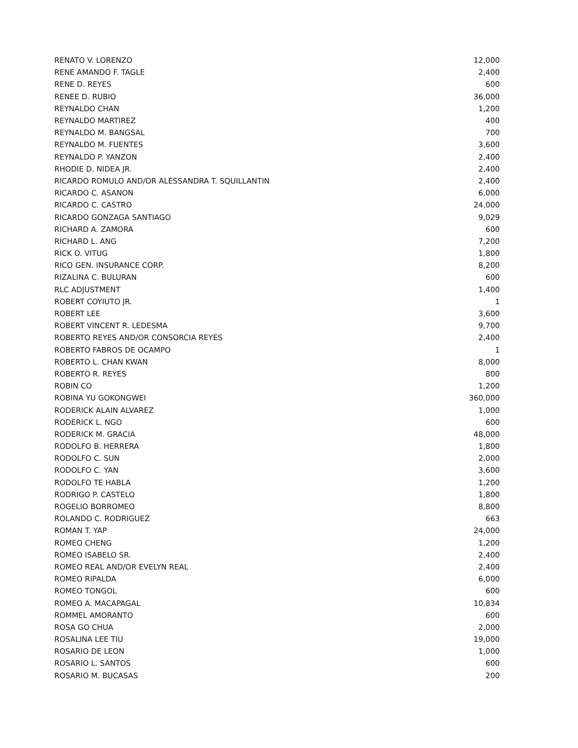| RENATO V. LORENZO | 12,000 |
| RENE AMANDO F. TAGLE | 2,400 |
| RENE D. REYES | 600 |
| RENEE D. RUBIO | 36,000 |
| REYNALDO CHAN | 1,200 |
| REYNALDO MARTIREZ | 400 |
| REYNALDO M. BANGSAL | 700 |
| REYNALDO M. FUENTES | 3,600 |
| REYNALDO P. YANZON | 2,400 |
| RHODIE D. NIDEA JR. | 2,400 |
| RICARDO ROMULO AND/OR ALESSANDRA T. SQUILLANTIN | 2,400 |
| RICARDO C. ASANON | 6,000 |
| RICARDO C. CASTRO | 24,000 |
| RICARDO GONZAGA SANTIAGO | 9,029 |
| RICHARD A. ZAMORA | 600 |
| RICHARD L. ANG | 7,200 |
| RICK O. VITUG | 1,800 |
| RICO GEN. INSURANCE CORP. | 8,200 |
| RIZALINA C. BULURAN | 600 |
| RLC ADJUSTMENT | 1,400 |
| ROBERT COYIUTO JR. | 1 |
| ROBERT LEE | 3,600 |
| ROBERT VINCENT R. LEDESMA | 9,700 |
| ROBERTO REYES AND/OR CONSORCIA REYES | 2,400 |
| ROBERTO FABROS DE OCAMPO | 1 |
| ROBERTO L. CHAN KWAN | 8,000 |
| ROBERTO R. REYES | 800 |
| ROBIN CO | 1,200 |
| ROBINA YU GOKONGWEI | 360,000 |
| RODERICK ALAIN ALVAREZ | 1,000 |
| RODERICK L. NGO | 600 |
| RODERICK M. GRACIA | 48,000 |
| RODOLFO B. HERRERA | 1,800 |
| RODOLFO C. SUN | 2,000 |
| RODOLFO C. YAN | 3,600 |
| RODOLFO TE HABLA | 1,200 |
| RODRIGO P. CASTELO | 1,800 |
| ROGELIO BORROMEO | 8,800 |
| ROLANDO C. RODRIGUEZ | 663 |
| ROMAN T. YAP | 24,000 |
| ROMEO CHENG | 1,200 |
| ROMEO ISABELO SR. | 2,400 |
| ROMEO REAL AND/OR EVELYN REAL | 2,400 |
| ROMEO RIPALDA | 6,000 |
| ROMEO TONGOL | 600 |
| ROMEO A. MACAPAGAL | 10,834 |
| ROMMEL AMORANTO | 600 |
| ROSA GO CHUA | 2,000 |
| ROSALINA LEE TIU | 19,000 |
| ROSARIO DE LEON | 1,000 |
| ROSARIO L. SANTOS | 600 |
| ROSARIO M. BUCASAS | 200 |